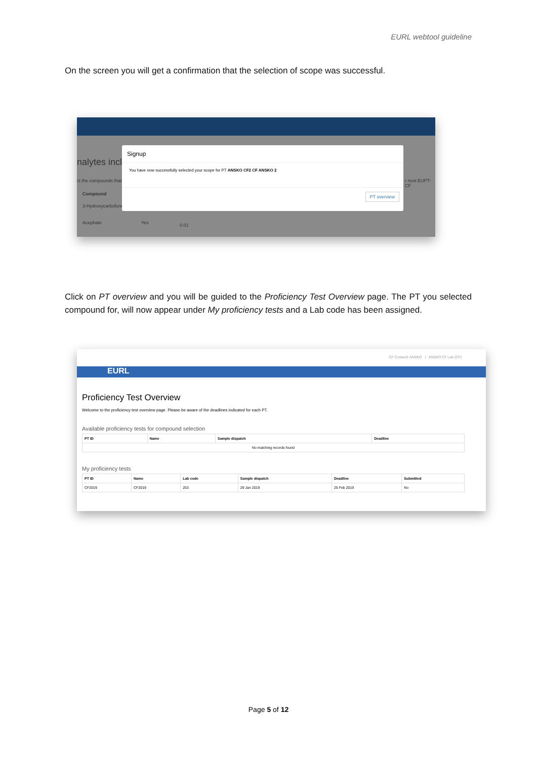EURL webtool guideline
On the screen you will get a confirmation that the selection of scope was successful.
nalytes incl
ct the compounds that
Compound
3-Hydroxycarbofura
Acephate Yes 0.01
r next EUPT-CF
Signup
You have now successfully selected your scope for PT ANSKO CF2 CF ANSKO 2
PT overview
Click on PT overview and you will be guided to the Proficiency Test Overview page. The PT you selected compound for, will now appear under My proficiency tests and a Lab code has been assigned.
CF Contact1 ANSKO | ANSKO CF Lab (CF)
EURL
Proficiency Test Overview
Welcome to the proficiency test overview page. Please be aware of the deadlines indicated for each PT.
Available proficiency tests for compound selection
| PT ID | Name | Sample dispatch | Deadline |
| --- | --- | --- | --- |
| No matching records found | | | |
My proficiency tests
| PT ID | Name | Lab code | Sample dispatch | Deadline | Submitted |
| --- | --- | --- | --- | --- | --- |
| CF2019 | CF2019 | 253 | 29 Jan 2019 | 25 Feb 2019 | No |
Page 5 of 12